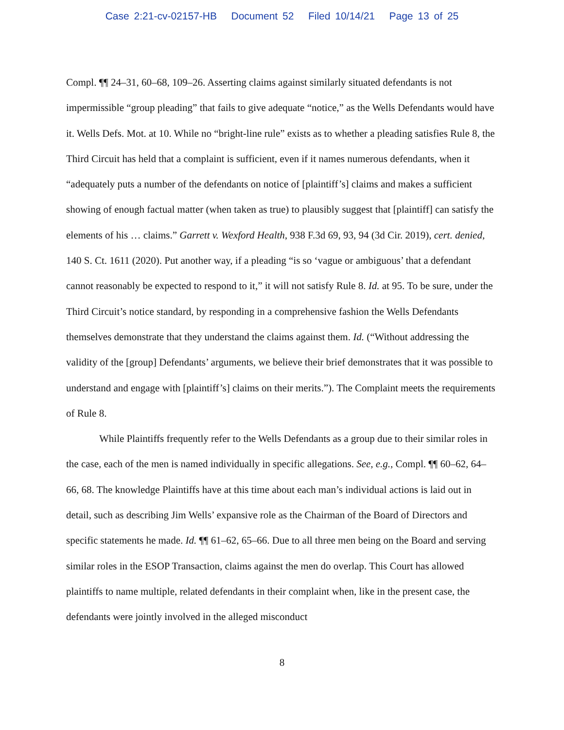Case 2:21-cv-02157-HB Document 52 Filed 10/14/21 Page 13 of 25
Compl. ¶¶ 24–31, 60–68, 109–26. Asserting claims against similarly situated defendants is not impermissible “group pleading” that fails to give adequate “notice,” as the Wells Defendants would have it. Wells Defs. Mot. at 10. While no “bright-line rule” exists as to whether a pleading satisfies Rule 8, the Third Circuit has held that a complaint is sufficient, even if it names numerous defendants, when it “adequately puts a number of the defendants on notice of [plaintiff’s] claims and makes a sufficient showing of enough factual matter (when taken as true) to plausibly suggest that [plaintiff] can satisfy the elements of his … claims.” Garrett v. Wexford Health, 938 F.3d 69, 93, 94 (3d Cir. 2019), cert. denied, 140 S. Ct. 1611 (2020). Put another way, if a pleading “is so ‘vague or ambiguous’ that a defendant cannot reasonably be expected to respond to it,” it will not satisfy Rule 8. Id. at 95. To be sure, under the Third Circuit’s notice standard, by responding in a comprehensive fashion the Wells Defendants themselves demonstrate that they understand the claims against them. Id. (“Without addressing the validity of the [group] Defendants’ arguments, we believe their brief demonstrates that it was possible to understand and engage with [plaintiff’s] claims on their merits.”). The Complaint meets the requirements of Rule 8.
While Plaintiffs frequently refer to the Wells Defendants as a group due to their similar roles in the case, each of the men is named individually in specific allegations. See, e.g., Compl. ¶¶ 60–62, 64–66, 68. The knowledge Plaintiffs have at this time about each man’s individual actions is laid out in detail, such as describing Jim Wells’ expansive role as the Chairman of the Board of Directors and specific statements he made. Id. ¶¶ 61–62, 65–66. Due to all three men being on the Board and serving similar roles in the ESOP Transaction, claims against the men do overlap. This Court has allowed plaintiffs to name multiple, related defendants in their complaint when, like in the present case, the defendants were jointly involved in the alleged misconduct
8